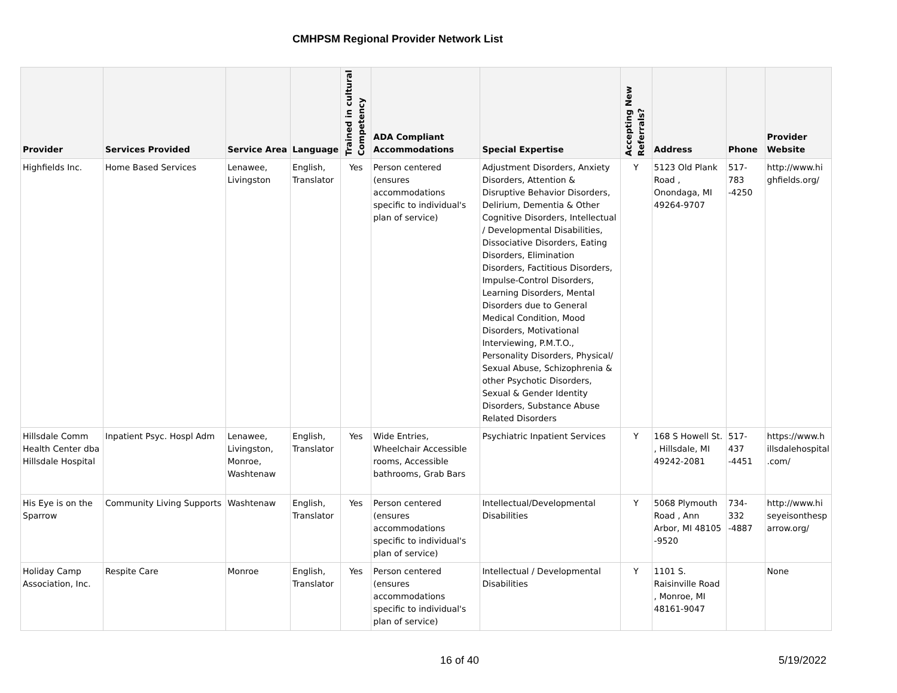CMHPSM Regional Provider Network List
| Provider | Services Provided | Service Area | Language | Trained in cultural Competency | ADA Compliant Accommodations | Special Expertise | Accepting New Referrals? | Address | Phone | Provider Website |
| --- | --- | --- | --- | --- | --- | --- | --- | --- | --- | --- |
| Highfields Inc. | Home Based Services | Lenawee, Livingston | English, Translator | Yes | Person centered (ensures accommodations specific to individual's plan of service) | Adjustment Disorders, Anxiety Disorders, Attention & Disruptive Behavior Disorders, Delirium, Dementia & Other Cognitive Disorders, Intellectual / Developmental Disabilities, Dissociative Disorders, Eating Disorders, Elimination Disorders, Factitious Disorders, Impulse-Control Disorders, Learning Disorders, Mental Disorders due to General Medical Condition, Mood Disorders, Motivational Interviewing, P.M.T.O., Personality Disorders, Physical/ Sexual Abuse, Schizophrenia & other Psychotic Disorders, Sexual & Gender Identity Disorders, Substance Abuse Related Disorders | Y | 5123 Old Plank Road , Onondaga, MI 49264-9707 | 517-783 -4250 | http://www.hi ghfields.org/ |
| Hillsdale Comm Health Center dba Hillsdale Hospital | Inpatient Psyc. Hospl Adm | Lenawee, Livingston, Monroe, Washtenaw | English, Translator | Yes | Wide Entries, Wheelchair Accessible rooms, Accessible bathrooms, Grab Bars | Psychiatric Inpatient Services | Y | 168 S Howell St. , Hillsdale, MI 49242-2081 | 517-437 -4451 | https://www.h illsdalehospital .com/ |
| His Eye is on the Sparrow | Community Living Supports | Washtenaw | English, Translator | Yes | Person centered (ensures accommodations specific to individual's plan of service) | Intellectual/Developmental Disabilities | Y | 5068 Plymouth Road , Ann Arbor, MI 48105 -9520 | 734-332 -4887 | http://www.hi seyeisonthesp arrow.org/ |
| Holiday Camp Association, Inc. | Respite Care | Monroe | English, Translator | Yes | Person centered (ensures accommodations specific to individual's plan of service) | Intellectual / Developmental Disabilities | Y | 1101 S. Raisinville Road , Monroe, MI 48161-9047 | | None |
16 of 40 5/19/2022